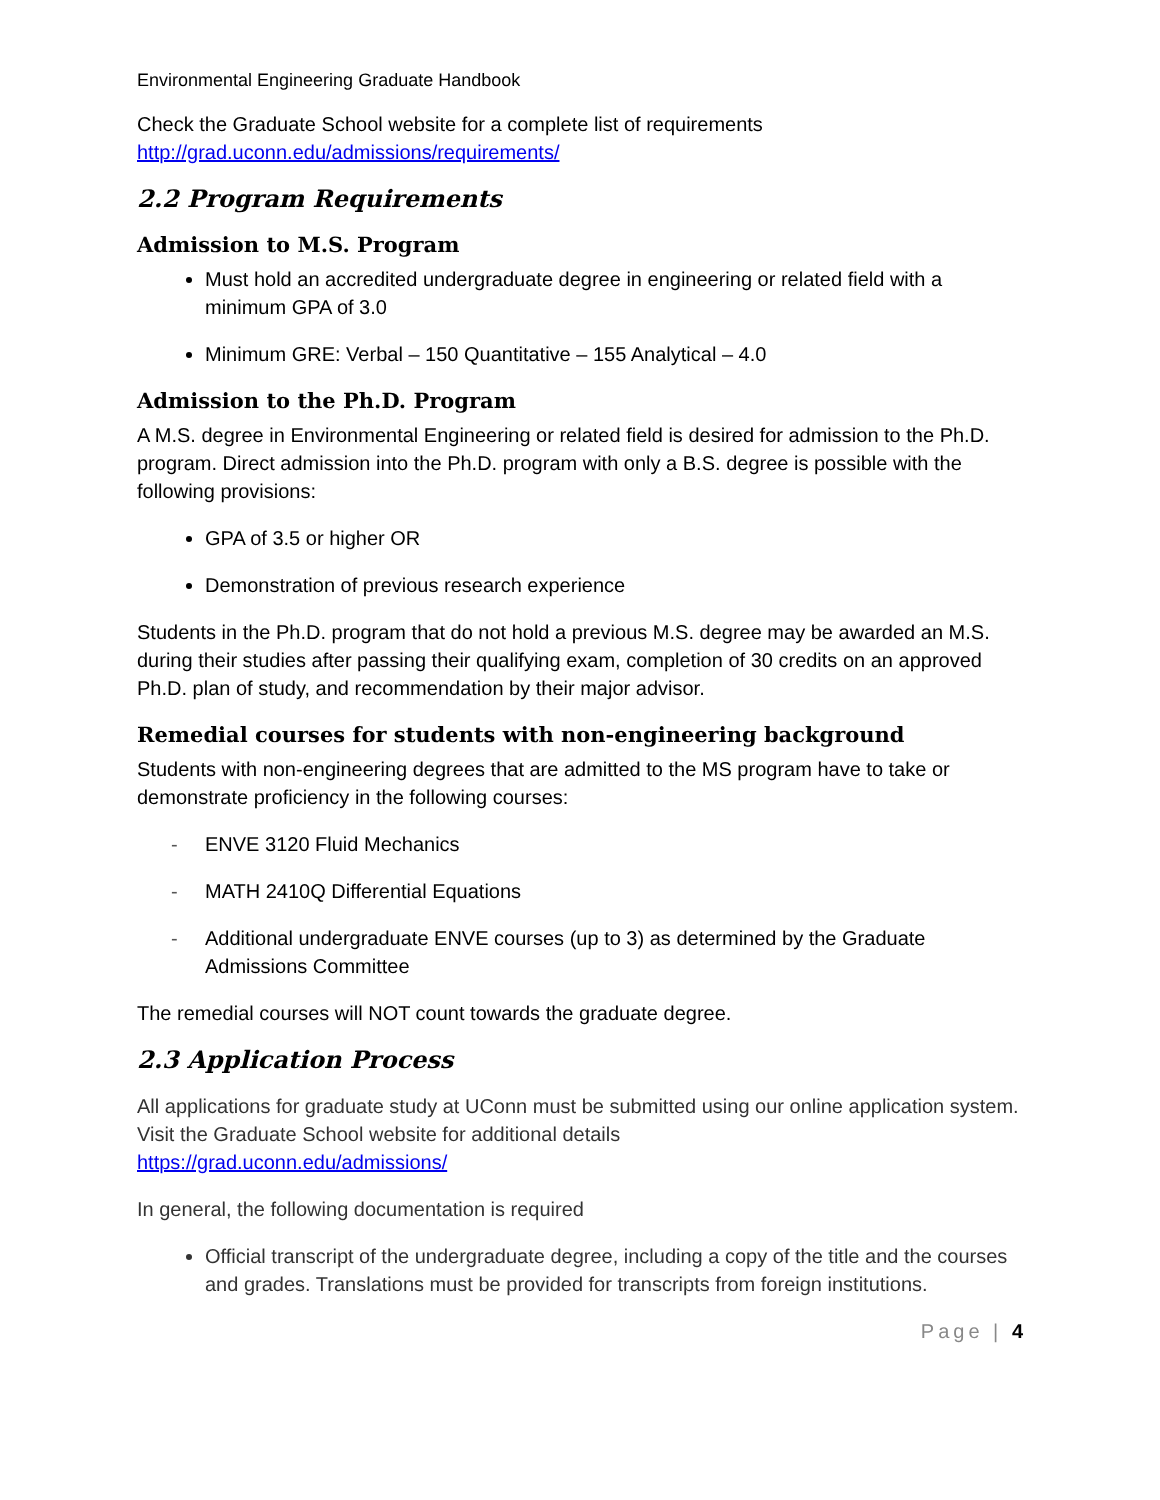Environmental Engineering Graduate Handbook
Check the Graduate School website for a complete list of requirements
http://grad.uconn.edu/admissions/requirements/
2.2 Program Requirements
Admission to M.S. Program
Must hold an accredited undergraduate degree in engineering or related field with a minimum GPA of 3.0
Minimum GRE: Verbal – 150 Quantitative – 155 Analytical – 4.0
Admission to the Ph.D. Program
A M.S. degree in Environmental Engineering or related field is desired for admission to the Ph.D. program. Direct admission into the Ph.D. program with only a B.S. degree is possible with the following provisions:
GPA of 3.5 or higher OR
Demonstration of previous research experience
Students in the Ph.D. program that do not hold a previous M.S. degree may be awarded an M.S. during their studies after passing their qualifying exam, completion of 30 credits on an approved Ph.D. plan of study, and recommendation by their major advisor.
Remedial courses for students with non-engineering background
Students with non-engineering degrees that are admitted to the MS program have to take or demonstrate proficiency in the following courses:
- ENVE 3120 Fluid Mechanics
- MATH 2410Q Differential Equations
- Additional undergraduate ENVE courses (up to 3) as determined by the Graduate Admissions Committee
The remedial courses will NOT count towards the graduate degree.
2.3 Application Process
All applications for graduate study at UConn must be submitted using our online application system. Visit the Graduate School website for additional details
https://grad.uconn.edu/admissions/
In general, the following documentation is required
Official transcript of the undergraduate degree, including a copy of the title and the courses and grades. Translations must be provided for transcripts from foreign institutions.
Page | 4